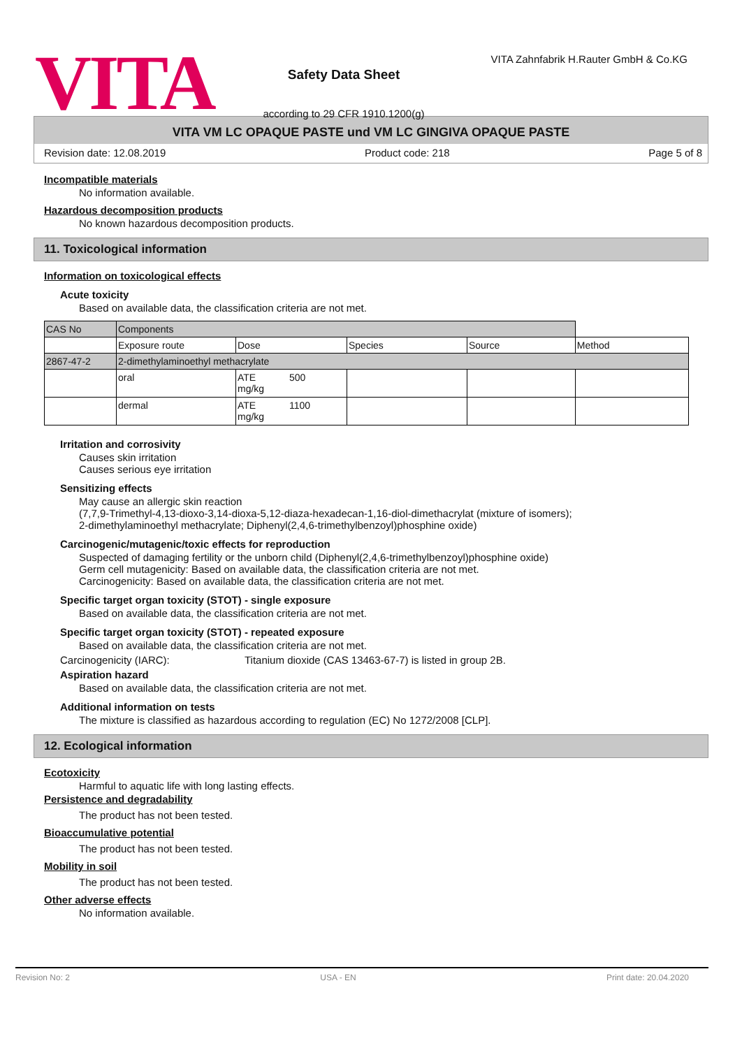VITA
Safety Data Sheet
according to 29 CFR 1910.1200(g)
VITA Zahnfabrik H.Rauter GmbH & Co.KG
VITA VM LC OPAQUE PASTE und VM LC GINGIVA OPAQUE PASTE
Revision date: 12.08.2019 Product code: 218 Page 5 of 8
Incompatible materials
No information available.
Hazardous decomposition products
No known hazardous decomposition products.
11. Toxicological information
Information on toxicological effects
Acute toxicity
Based on available data, the classification criteria are not met.
| CAS No | Components | | | | | |
| --- | --- | --- | --- | --- | --- | --- |
| | Exposure route | Dose | | Species | Source | Method |
| 2867-47-2 | 2-dimethylaminoethyl methacrylate | | | | | |
| | oral | ATE mg/kg | 500 | | | |
| | dermal | ATE mg/kg | 1100 | | | |
Irritation and corrosivity
Causes skin irritation
Causes serious eye irritation
Sensitizing effects
May cause an allergic skin reaction
(7,7,9-Trimethyl-4,13-dioxo-3,14-dioxa-5,12-diaza-hexadecan-1,16-diol-dimethacrylat (mixture of isomers);
2-dimethylaminoethyl methacrylate; Diphenyl(2,4,6-trimethylbenzoyl)phosphine oxide)
Carcinogenic/mutagenic/toxic effects for reproduction
Suspected of damaging fertility or the unborn child (Diphenyl(2,4,6-trimethylbenzoyl)phosphine oxide)
Germ cell mutagenicity: Based on available data, the classification criteria are not met.
Carcinogenicity: Based on available data, the classification criteria are not met.
Specific target organ toxicity (STOT) - single exposure
Based on available data, the classification criteria are not met.
Specific target organ toxicity (STOT) - repeated exposure
Based on available data, the classification criteria are not met.
Carcinogenicity (IARC): Titanium dioxide (CAS 13463-67-7) is listed in group 2B.
Aspiration hazard
Based on available data, the classification criteria are not met.
Additional information on tests
The mixture is classified as hazardous according to regulation (EC) No 1272/2008 [CLP].
12. Ecological information
Ecotoxicity
Harmful to aquatic life with long lasting effects.
Persistence and degradability
The product has not been tested.
Bioaccumulative potential
The product has not been tested.
Mobility in soil
The product has not been tested.
Other adverse effects
No information available.
Revision No: 2 USA - EN Print date: 20.04.2020